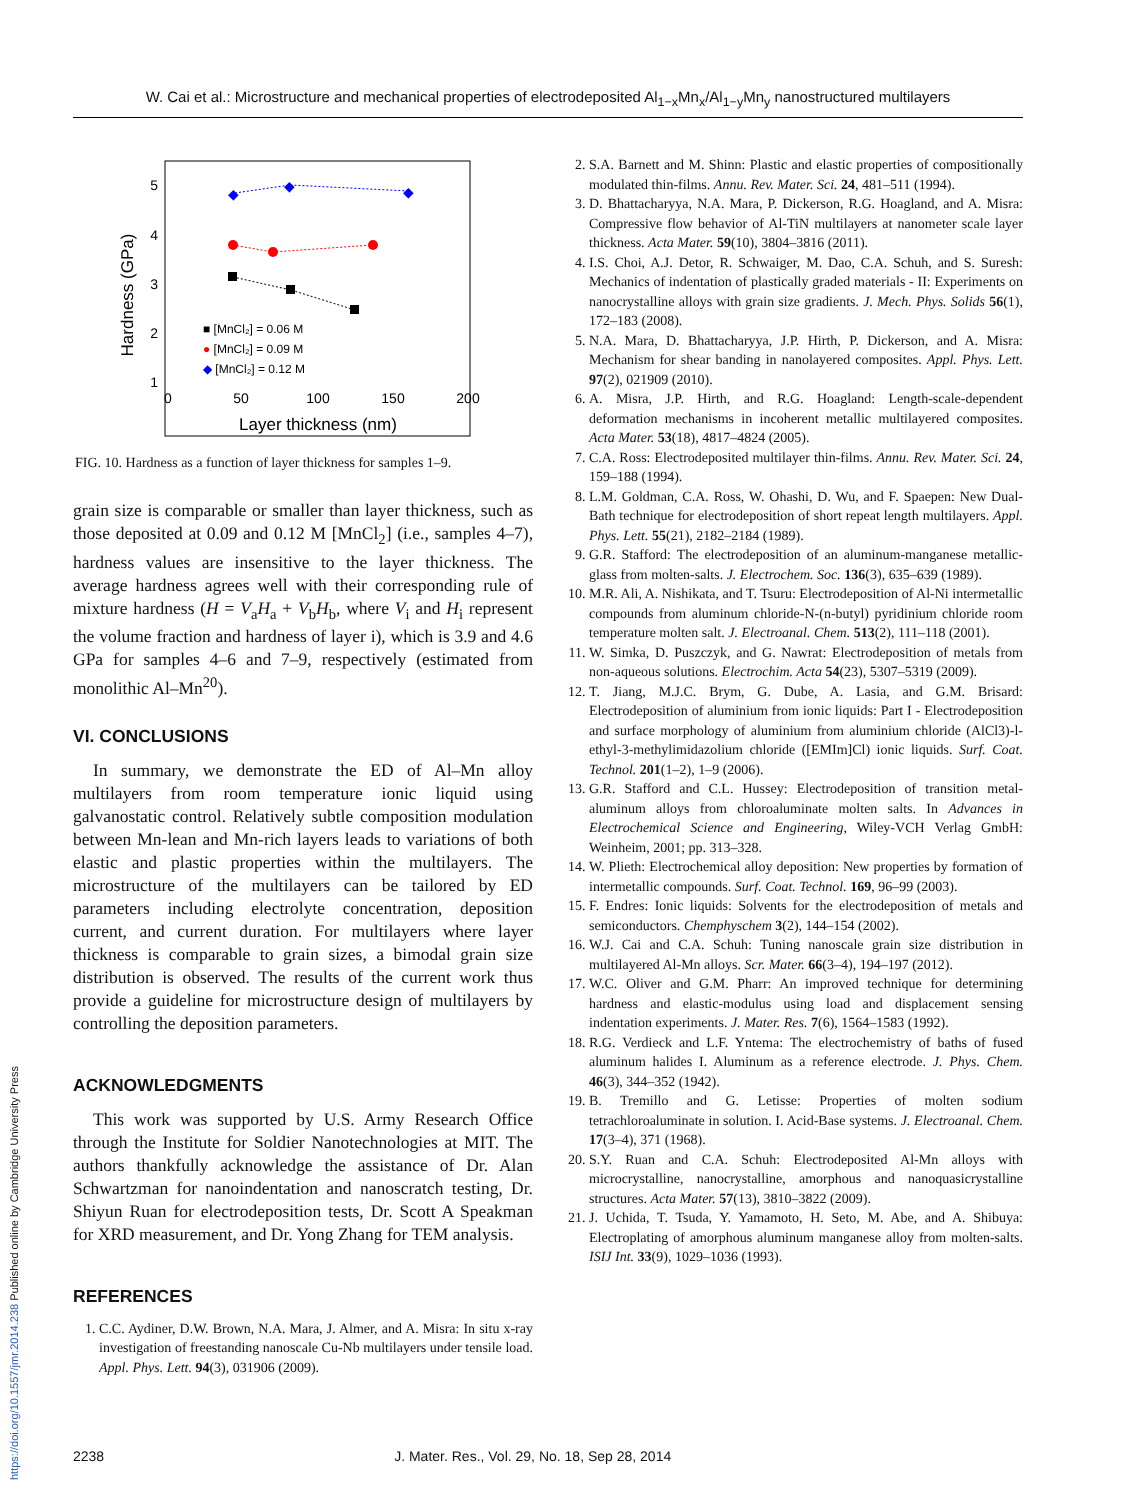W. Cai et al.: Microstructure and mechanical properties of electrodeposited Al<sub>1−x</sub>Mn<sub>x</sub>/Al<sub>1−y</sub>Mn<sub>y</sub> nanostructured multilayers
https://doi.org/10.1557/jmr.2014.238 Published online by Cambridge University Press
5
4
3
2
1
0
50
100
150
200
Layer thickness (nm)
Hardness (GPa)
◆
◆
◆
■ [MnCl₂] = 0.06 M
● [MnCl₂] = 0.09 M
◆ [MnCl₂] = 0.12 M
FIG. 10. Hardness as a function of layer thickness for samples 1–9.
grain size is comparable or smaller than layer thickness, such as those deposited at 0.09 and 0.12 M [MnCl<sub>2</sub>] (i.e., samples 4–7), hardness values are insensitive to the layer thickness. The average hardness agrees well with their corresponding rule of mixture hardness (H = V<sub>a</sub>H<sub>a</sub> + V<sub>b</sub>H<sub>b</sub>, where V<sub>i</sub> and H<sub>i</sub> represent the volume fraction and hardness of layer i), which is 3.9 and 4.6 GPa for samples 4–6 and 7–9, respectively (estimated from monolithic Al–Mn<sup>20</sup>).
VI. CONCLUSIONS
In summary, we demonstrate the ED of Al–Mn alloy multilayers from room temperature ionic liquid using galvanostatic control. Relatively subtle composition modulation between Mn-lean and Mn-rich layers leads to variations of both elastic and plastic properties within the multilayers. The microstructure of the multilayers can be tailored by ED parameters including electrolyte concentration, deposition current, and current duration. For multilayers where layer thickness is comparable to grain sizes, a bimodal grain size distribution is observed. The results of the current work thus provide a guideline for microstructure design of multilayers by controlling the deposition parameters.
ACKNOWLEDGMENTS
This work was supported by U.S. Army Research Office through the Institute for Soldier Nanotechnologies at MIT. The authors thankfully acknowledge the assistance of Dr. Alan Schwartzman for nanoindentation and nanoscratch testing, Dr. Shiyun Ruan for electrodeposition tests, Dr. Scott A Speakman for XRD measurement, and Dr. Yong Zhang for TEM analysis.
REFERENCES
1. C.C. Aydiner, D.W. Brown, N.A. Mara, J. Almer, and A. Misra: In situ x-ray investigation of freestanding nanoscale Cu-Nb multilayers under tensile load. Appl. Phys. Lett. 94(3), 031906 (2009).
2. S.A. Barnett and M. Shinn: Plastic and elastic properties of compositionally modulated thin-films. Annu. Rev. Mater. Sci. 24, 481–511 (1994).
3. D. Bhattacharyya, N.A. Mara, P. Dickerson, R.G. Hoagland, and A. Misra: Compressive flow behavior of Al-TiN multilayers at nanometer scale layer thickness. Acta Mater. 59(10), 3804–3816 (2011).
4. I.S. Choi, A.J. Detor, R. Schwaiger, M. Dao, C.A. Schuh, and S. Suresh: Mechanics of indentation of plastically graded materials - II: Experiments on nanocrystalline alloys with grain size gradients. J. Mech. Phys. Solids 56(1), 172–183 (2008).
5. N.A. Mara, D. Bhattacharyya, J.P. Hirth, P. Dickerson, and A. Misra: Mechanism for shear banding in nanolayered composites. Appl. Phys. Lett. 97(2), 021909 (2010).
6. A. Misra, J.P. Hirth, and R.G. Hoagland: Length-scale-dependent deformation mechanisms in incoherent metallic multilayered composites. Acta Mater. 53(18), 4817–4824 (2005).
7. C.A. Ross: Electrodeposited multilayer thin-films. Annu. Rev. Mater. Sci. 24, 159–188 (1994).
8. L.M. Goldman, C.A. Ross, W. Ohashi, D. Wu, and F. Spaepen: New Dual-Bath technique for electrodeposition of short repeat length multilayers. Appl. Phys. Lett. 55(21), 2182–2184 (1989).
9. G.R. Stafford: The electrodeposition of an aluminum-manganese metallic-glass from molten-salts. J. Electrochem. Soc. 136(3), 635–639 (1989).
10. M.R. Ali, A. Nishikata, and T. Tsuru: Electrodeposition of Al-Ni intermetallic compounds from aluminum chloride-N-(n-butyl) pyridinium chloride room temperature molten salt. J. Electroanal. Chem. 513(2), 111–118 (2001).
11. W. Simka, D. Puszczyk, and G. Nawrat: Electrodeposition of metals from non-aqueous solutions. Electrochim. Acta 54(23), 5307–5319 (2009).
12. T. Jiang, M.J.C. Brym, G. Dube, A. Lasia, and G.M. Brisard: Electrodeposition of aluminium from ionic liquids: Part I - Electrodeposition and surface morphology of aluminium from aluminium chloride (AlCl3)-l-ethyl-3-methylimidazolium chloride ([EMIm]Cl) ionic liquids. Surf. Coat. Technol. 201(1–2), 1–9 (2006).
13. G.R. Stafford and C.L. Hussey: Electrodeposition of transition metal-aluminum alloys from chloroaluminate molten salts. In Advances in Electrochemical Science and Engineering, Wiley-VCH Verlag GmbH: Weinheim, 2001; pp. 313–328.
14. W. Plieth: Electrochemical alloy deposition: New properties by formation of intermetallic compounds. Surf. Coat. Technol. 169, 96–99 (2003).
15. F. Endres: Ionic liquids: Solvents for the electrodeposition of metals and semiconductors. Chemphyschem 3(2), 144–154 (2002).
16. W.J. Cai and C.A. Schuh: Tuning nanoscale grain size distribution in multilayered Al-Mn alloys. Scr. Mater. 66(3–4), 194–197 (2012).
17. W.C. Oliver and G.M. Pharr: An improved technique for determining hardness and elastic-modulus using load and displacement sensing indentation experiments. J. Mater. Res. 7(6), 1564–1583 (1992).
18. R.G. Verdieck and L.F. Yntema: The electrochemistry of baths of fused aluminum halides I. Aluminum as a reference electrode. J. Phys. Chem. 46(3), 344–352 (1942).
19. B. Tremillo and G. Letisse: Properties of molten sodium tetrachloroaluminate in solution. I. Acid-Base systems. J. Electroanal. Chem. 17(3–4), 371 (1968).
20. S.Y. Ruan and C.A. Schuh: Electrodeposited Al-Mn alloys with microcrystalline, nanocrystalline, amorphous and nanoquasicrystalline structures. Acta Mater. 57(13), 3810–3822 (2009).
21. J. Uchida, T. Tsuda, Y. Yamamoto, H. Seto, M. Abe, and A. Shibuya: Electroplating of amorphous aluminum manganese alloy from molten-salts. ISIJ Int. 33(9), 1029–1036 (1993).
2238 J. Mater. Res., Vol. 29, No. 18, Sep 28, 2014